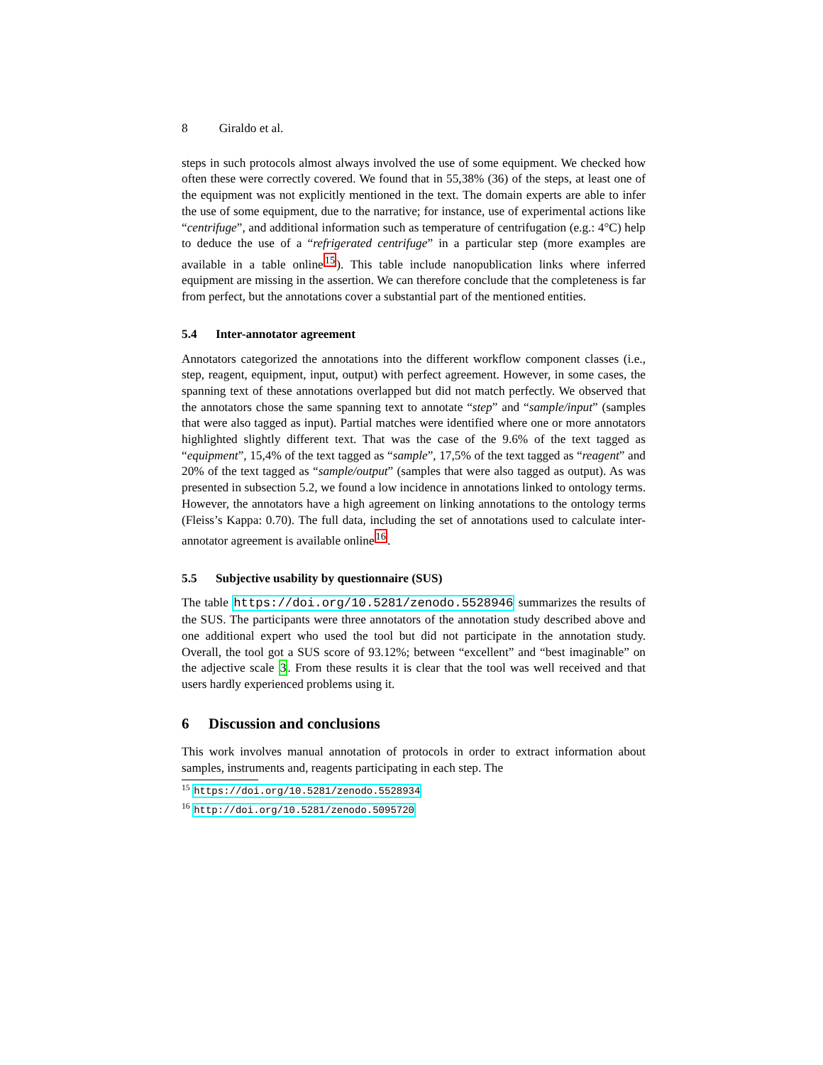8 Giraldo et al.
steps in such protocols almost always involved the use of some equipment. We checked how often these were correctly covered. We found that in 55,38% (36) of the steps, at least one of the equipment was not explicitly mentioned in the text. The domain experts are able to infer the use of some equipment, due to the narrative; for instance, use of experimental actions like “centrifuge”, and additional information such as temperature of centrifugation (e.g.: 4°C) help to deduce the use of a “refrigerated centrifuge” in a particular step (more examples are available in a table online<sup>15</sup>). This table include nanopublication links where inferred equipment are missing in the assertion. We can therefore conclude that the completeness is far from perfect, but the annotations cover a substantial part of the mentioned entities.
5.4 Inter-annotator agreement
Annotators categorized the annotations into the different workflow component classes (i.e., step, reagent, equipment, input, output) with perfect agreement. However, in some cases, the spanning text of these annotations overlapped but did not match perfectly. We observed that the annotators chose the same spanning text to annotate “step” and “sample/input” (samples that were also tagged as input). Partial matches were identified where one or more annotators highlighted slightly different text. That was the case of the 9.6% of the text tagged as “equipment”, 15,4% of the text tagged as “sample”, 17,5% of the text tagged as “reagent” and 20% of the text tagged as “sample/output” (samples that were also tagged as output). As was presented in subsection 5.2, we found a low incidence in annotations linked to ontology terms. However, the annotators have a high agreement on linking annotations to the ontology terms (Fleiss’s Kappa: 0.70). The full data, including the set of annotations used to calculate inter-annotator agreement is available online<sup>16</sup>.
5.5 Subjective usability by questionnaire (SUS)
The table https://doi.org/10.5281/zenodo.5528946 summarizes the results of the SUS. The participants were three annotators of the annotation study described above and one additional expert who used the tool but did not participate in the annotation study. Overall, the tool got a SUS score of 93.12%; between “excellent” and “best imaginable” on the adjective scale 3. From these results it is clear that the tool was well received and that users hardly experienced problems using it.
6 Discussion and conclusions
This work involves manual annotation of protocols in order to extract information about samples, instruments and, reagents participating in each step. The
<sup>15</sup> https://doi.org/10.5281/zenodo.5528934
<sup>16</sup> http://doi.org/10.5281/zenodo.5095720